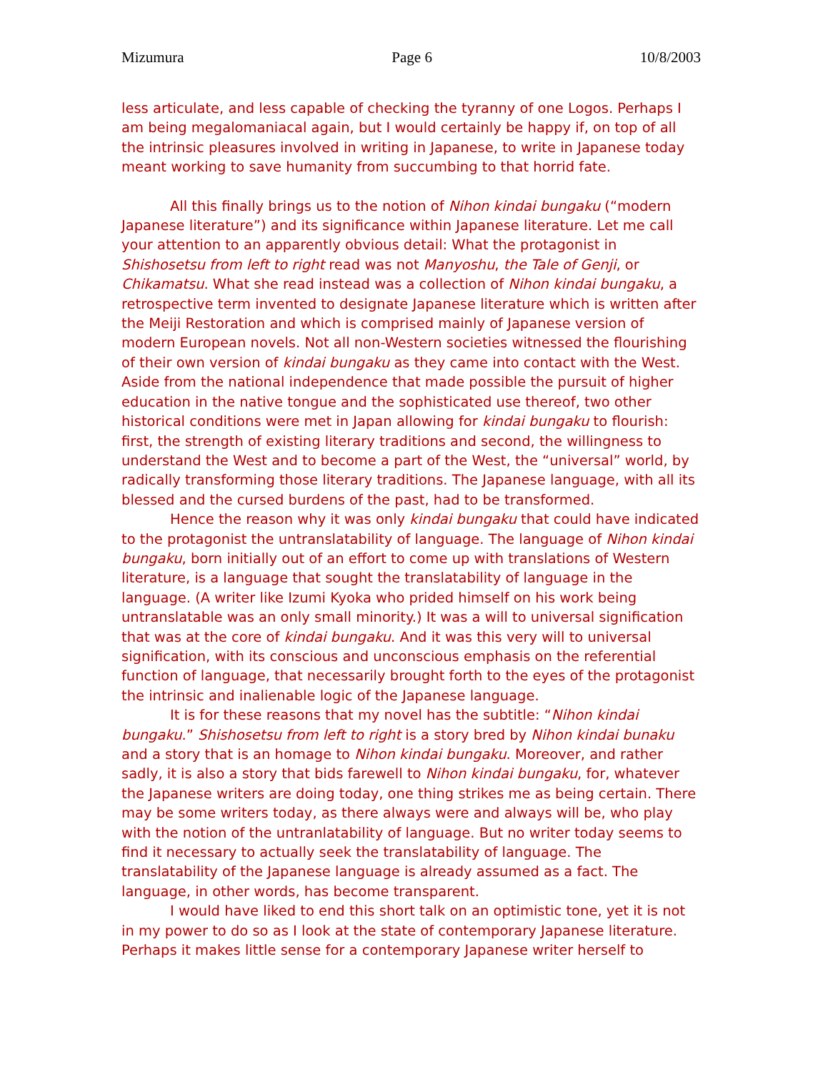Mizumura Page 6 10/8/2003
less articulate, and less capable of checking the tyranny of one Logos. Perhaps I am being megalomaniacal again, but I would certainly be happy if, on top of all the intrinsic pleasures involved in writing in Japanese, to write in Japanese today meant working to save humanity from succumbing to that horrid fate.
All this finally brings us to the notion of Nihon kindai bungaku (“modern Japanese literature”) and its significance within Japanese literature. Let me call your attention to an apparently obvious detail: What the protagonist in Shishosetsu from left to right read was not Manyoshu, the Tale of Genji, or Chikamatsu. What she read instead was a collection of Nihon kindai bungaku, a retrospective term invented to designate Japanese literature which is written after the Meiji Restoration and which is comprised mainly of Japanese version of modern European novels. Not all non-Western societies witnessed the flourishing of their own version of kindai bungaku as they came into contact with the West. Aside from the national independence that made possible the pursuit of higher education in the native tongue and the sophisticated use thereof, two other historical conditions were met in Japan allowing for kindai bungaku to flourish: first, the strength of existing literary traditions and second, the willingness to understand the West and to become a part of the West, the “universal” world, by radically transforming those literary traditions. The Japanese language, with all its blessed and the cursed burdens of the past, had to be transformed.
Hence the reason why it was only kindai bungaku that could have indicated to the protagonist the untranslatability of language. The language of Nihon kindai bungaku, born initially out of an effort to come up with translations of Western literature, is a language that sought the translatability of language in the language. (A writer like Izumi Kyoka who prided himself on his work being untranslatable was an only small minority.) It was a will to universal signification that was at the core of kindai bungaku. And it was this very will to universal signification, with its conscious and unconscious emphasis on the referential function of language, that necessarily brought forth to the eyes of the protagonist the intrinsic and inalienable logic of the Japanese language.
It is for these reasons that my novel has the subtitle: “Nihon kindai bungaku.” Shishosetsu from left to right is a story bred by Nihon kindai bunaku and a story that is an homage to Nihon kindai bungaku. Moreover, and rather sadly, it is also a story that bids farewell to Nihon kindai bungaku, for, whatever the Japanese writers are doing today, one thing strikes me as being certain. There may be some writers today, as there always were and always will be, who play with the notion of the untranlatability of language. But no writer today seems to find it necessary to actually seek the translatability of language. The translatability of the Japanese language is already assumed as a fact. The language, in other words, has become transparent.
I would have liked to end this short talk on an optimistic tone, yet it is not in my power to do so as I look at the state of contemporary Japanese literature. Perhaps it makes little sense for a contemporary Japanese writer herself to